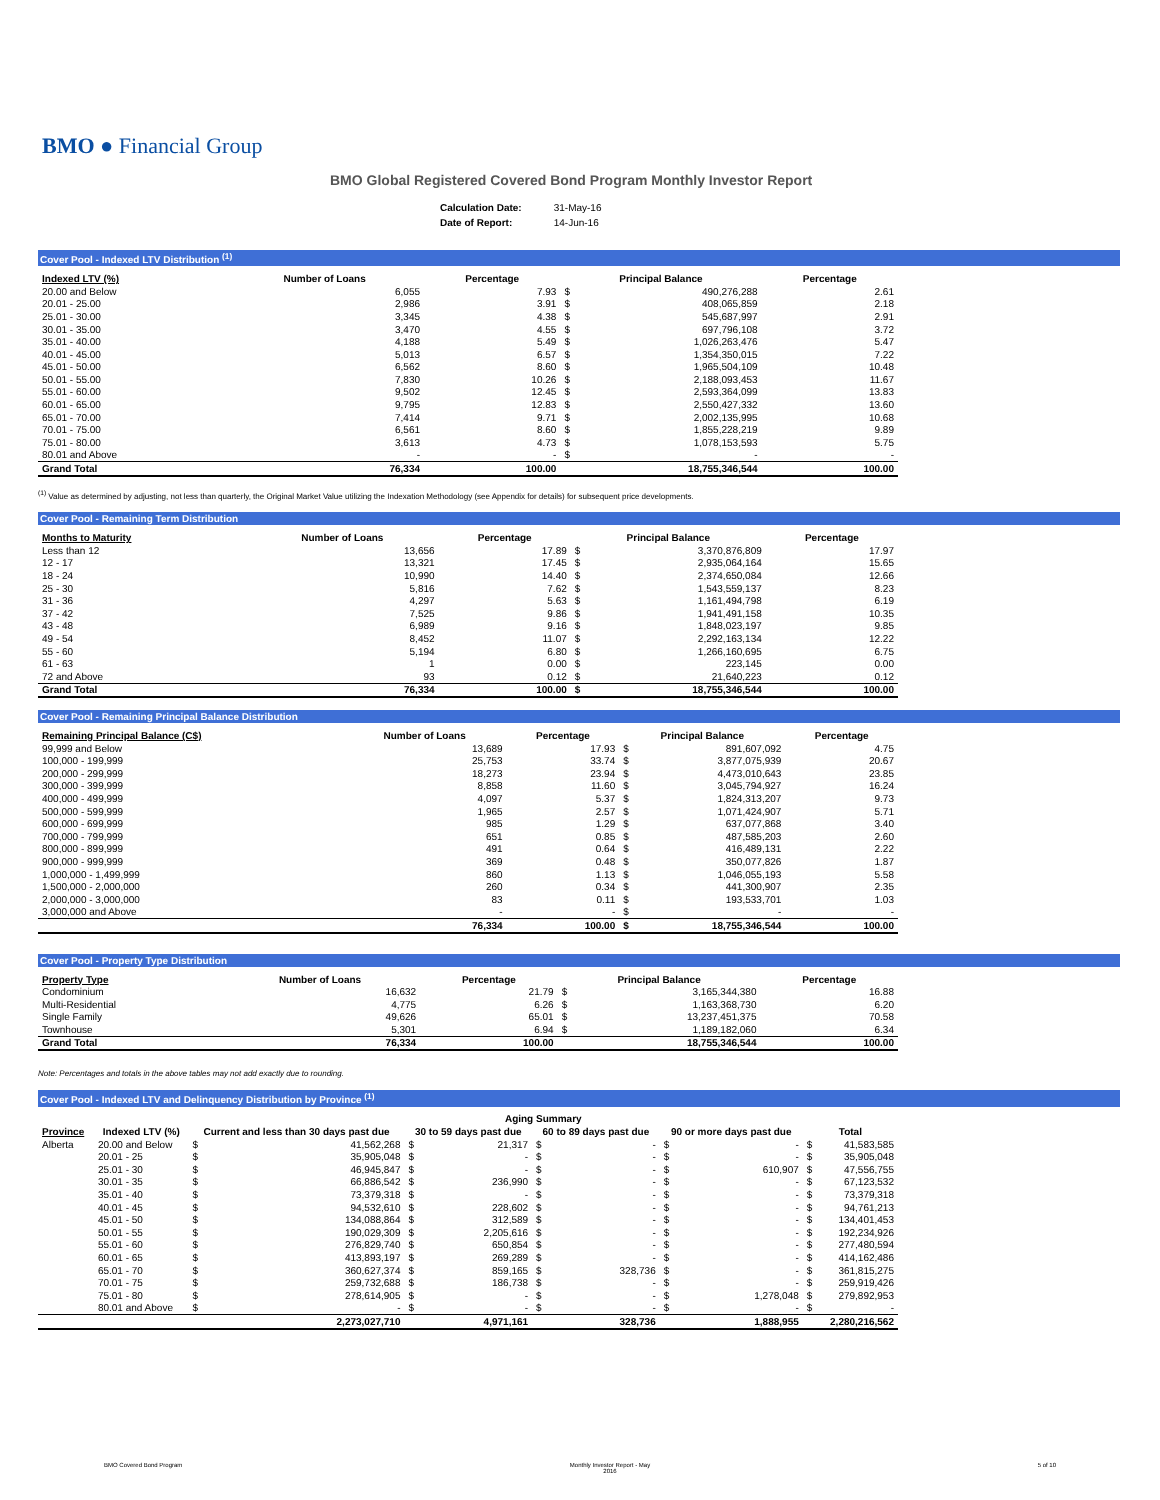BMO ● Financial Group
BMO Global Registered Covered Bond Program Monthly Investor Report
| Calculation Date: | 31-May-16 |
| Date of Report: | 14-Jun-16 |
Cover Pool - Indexed LTV Distribution <sup>(1)</sup>
| Indexed LTV (%) | Number of Loans | Percentage | Principal Balance | | Percentage |
| --- | --- | --- | --- | --- | --- |
| 20.00 and Below | 6,055 | 7.93 | $ | 490,276,288 | 2.61 |
| 20.01 - 25.00 | 2,986 | 3.91 | $ | 408,065,859 | 2.18 |
| 25.01 - 30.00 | 3,345 | 4.38 | $ | 545,687,997 | 2.91 |
| 30.01 - 35.00 | 3,470 | 4.55 | $ | 697,796,108 | 3.72 |
| 35.01 - 40.00 | 4,188 | 5.49 | $ | 1,026,263,476 | 5.47 |
| 40.01 - 45.00 | 5,013 | 6.57 | $ | 1,354,350,015 | 7.22 |
| 45.01 - 50.00 | 6,562 | 8.60 | $ | 1,965,504,109 | 10.48 |
| 50.01 - 55.00 | 7,830 | 10.26 | $ | 2,188,093,453 | 11.67 |
| 55.01 - 60.00 | 9,502 | 12.45 | $ | 2,593,364,099 | 13.83 |
| 60.01 - 65.00 | 9,795 | 12.83 | $ | 2,550,427,332 | 13.60 |
| 65.01 - 70.00 | 7,414 | 9.71 | $ | 2,002,135,995 | 10.68 |
| 70.01 - 75.00 | 6,561 | 8.60 | $ | 1,855,228,219 | 9.89 |
| 75.01 - 80.00 | 3,613 | 4.73 | $ | 1,078,153,593 | 5.75 |
| 80.01 and Above | - | - | $ | - | - |
| Grand Total | 76,334 | 100.00 | | 18,755,346,544 | 100.00 |
<sup>(1)</sup> Value as determined by adjusting, not less than quarterly, the Original Market Value utilizing the Indexation Methodology (see Appendix for details) for subsequent price developments.
Cover Pool - Remaining Term Distribution
| Months to Maturity | Number of Loans | Percentage | Principal Balance | | Percentage |
| --- | --- | --- | --- | --- | --- |
| Less than 12 | 13,656 | 17.89 | $ | 3,370,876,809 | 17.97 |
| 12 - 17 | 13,321 | 17.45 | $ | 2,935,064,164 | 15.65 |
| 18 - 24 | 10,990 | 14.40 | $ | 2,374,650,084 | 12.66 |
| 25 - 30 | 5,816 | 7.62 | $ | 1,543,559,137 | 8.23 |
| 31 - 36 | 4,297 | 5.63 | $ | 1,161,494,798 | 6.19 |
| 37 - 42 | 7,525 | 9.86 | $ | 1,941,491,158 | 10.35 |
| 43 - 48 | 6,989 | 9.16 | $ | 1,848,023,197 | 9.85 |
| 49 - 54 | 8,452 | 11.07 | $ | 2,292,163,134 | 12.22 |
| 55 - 60 | 5,194 | 6.80 | $ | 1,266,160,695 | 6.75 |
| 61 - 63 | 1 | 0.00 | $ | 223,145 | 0.00 |
| 72 and Above | 93 | 0.12 | $ | 21,640,223 | 0.12 |
| Grand Total | 76,334 | 100.00 | $ | 18,755,346,544 | 100.00 |
Cover Pool - Remaining Principal Balance Distribution
| Remaining Principal Balance (C$) | Number of Loans | Percentage | Principal Balance | | Percentage |
| --- | --- | --- | --- | --- | --- |
| 99,999 and Below | 13,689 | 17.93 | $ | 891,607,092 | 4.75 |
| 100,000 - 199,999 | 25,753 | 33.74 | $ | 3,877,075,939 | 20.67 |
| 200,000 - 299,999 | 18,273 | 23.94 | $ | 4,473,010,643 | 23.85 |
| 300,000 - 399,999 | 8,858 | 11.60 | $ | 3,045,794,927 | 16.24 |
| 400,000 - 499,999 | 4,097 | 5.37 | $ | 1,824,313,207 | 9.73 |
| 500,000 - 599,999 | 1,965 | 2.57 | $ | 1,071,424,907 | 5.71 |
| 600,000 - 699,999 | 985 | 1.29 | $ | 637,077,868 | 3.40 |
| 700,000 - 799,999 | 651 | 0.85 | $ | 487,585,203 | 2.60 |
| 800,000 - 899,999 | 491 | 0.64 | $ | 416,489,131 | 2.22 |
| 900,000 - 999,999 | 369 | 0.48 | $ | 350,077,826 | 1.87 |
| 1,000,000 - 1,499,999 | 860 | 1.13 | $ | 1,046,055,193 | 5.58 |
| 1,500,000 - 2,000,000 | 260 | 0.34 | $ | 441,300,907 | 2.35 |
| 2,000,000 - 3,000,000 | 83 | 0.11 | $ | 193,533,701 | 1.03 |
| 3,000,000 and Above | - | - | $ | - | - |
| | 76,334 | 100.00 | $ | 18,755,346,544 | 100.00 |
Cover Pool - Property Type Distribution
| Property Type | Number of Loans | Percentage | Principal Balance | | Percentage |
| --- | --- | --- | --- | --- | --- |
| Condominium | 16,632 | 21.79 | $ | 3,165,344,380 | 16.88 |
| Multi-Residential | 4,775 | 6.26 | $ | 1,163,368,730 | 6.20 |
| Single Family | 49,626 | 65.01 | $ | 13,237,451,375 | 70.58 |
| Townhouse | 5,301 | 6.94 | $ | 1,189,182,060 | 6.34 |
| Grand Total | 76,334 | 100.00 | | 18,755,346,544 | 100.00 |
Note: Percentages and totals in the above tables may not add exactly due to rounding.
Cover Pool - Indexed LTV and Delinquency Distribution by Province <sup>(1)</sup>
| | | Aging Summary | | | | | | | | | |
| --- | --- | --- | --- | --- | --- | --- | --- | --- | --- | --- | --- |
| Province | Indexed LTV (%) | Current and less than 30 days past due | | 30 to 59 days past due | | 60 to 89 days past due | | 90 or more days past due | | Total | |
| Alberta | 20.00 and Below | $ | 41,562,268 | $ | 21,317 | $ | - | $ | - | $ | 41,583,585 |
| | 20.01 - 25 | $ | 35,905,048 | $ | - | $ | - | $ | - | $ | 35,905,048 |
| | 25.01 - 30 | $ | 46,945,847 | $ | - | $ | - | $ | 610,907 | $ | 47,556,755 |
| | 30.01 - 35 | $ | 66,886,542 | $ | 236,990 | $ | - | $ | - | $ | 67,123,532 |
| | 35.01 - 40 | $ | 73,379,318 | $ | - | $ | - | $ | - | $ | 73,379,318 |
| | 40.01 - 45 | $ | 94,532,610 | $ | 228,602 | $ | - | $ | - | $ | 94,761,213 |
| | 45.01 - 50 | $ | 134,088,864 | $ | 312,589 | $ | - | $ | - | $ | 134,401,453 |
| | 50.01 - 55 | $ | 190,029,309 | $ | 2,205,616 | $ | - | $ | - | $ | 192,234,926 |
| | 55.01 - 60 | $ | 276,829,740 | $ | 650,854 | $ | - | $ | - | $ | 277,480,594 |
| | 60.01 - 65 | $ | 413,893,197 | $ | 269,289 | $ | - | $ | - | $ | 414,162,486 |
| | 65.01 - 70 | $ | 360,627,374 | $ | 859,165 | $ | 328,736 | $ | - | $ | 361,815,275 |
| | 70.01 - 75 | $ | 259,732,688 | $ | 186,738 | $ | - | $ | - | $ | 259,919,426 |
| | 75.01 - 80 | $ | 278,614,905 | $ | - | $ | - | $ | 1,278,048 | $ | 279,892,953 |
| | 80.01 and Above | $ | - | $ | - | $ | - | $ | - | $ | - |
| | | | 2,273,027,710 | | 4,971,161 | | 328,736 | | 1,888,955 | | 2,280,216,562 |
BMO Covered Bond Program Monthly Investor Report - May
2016 5 of 10